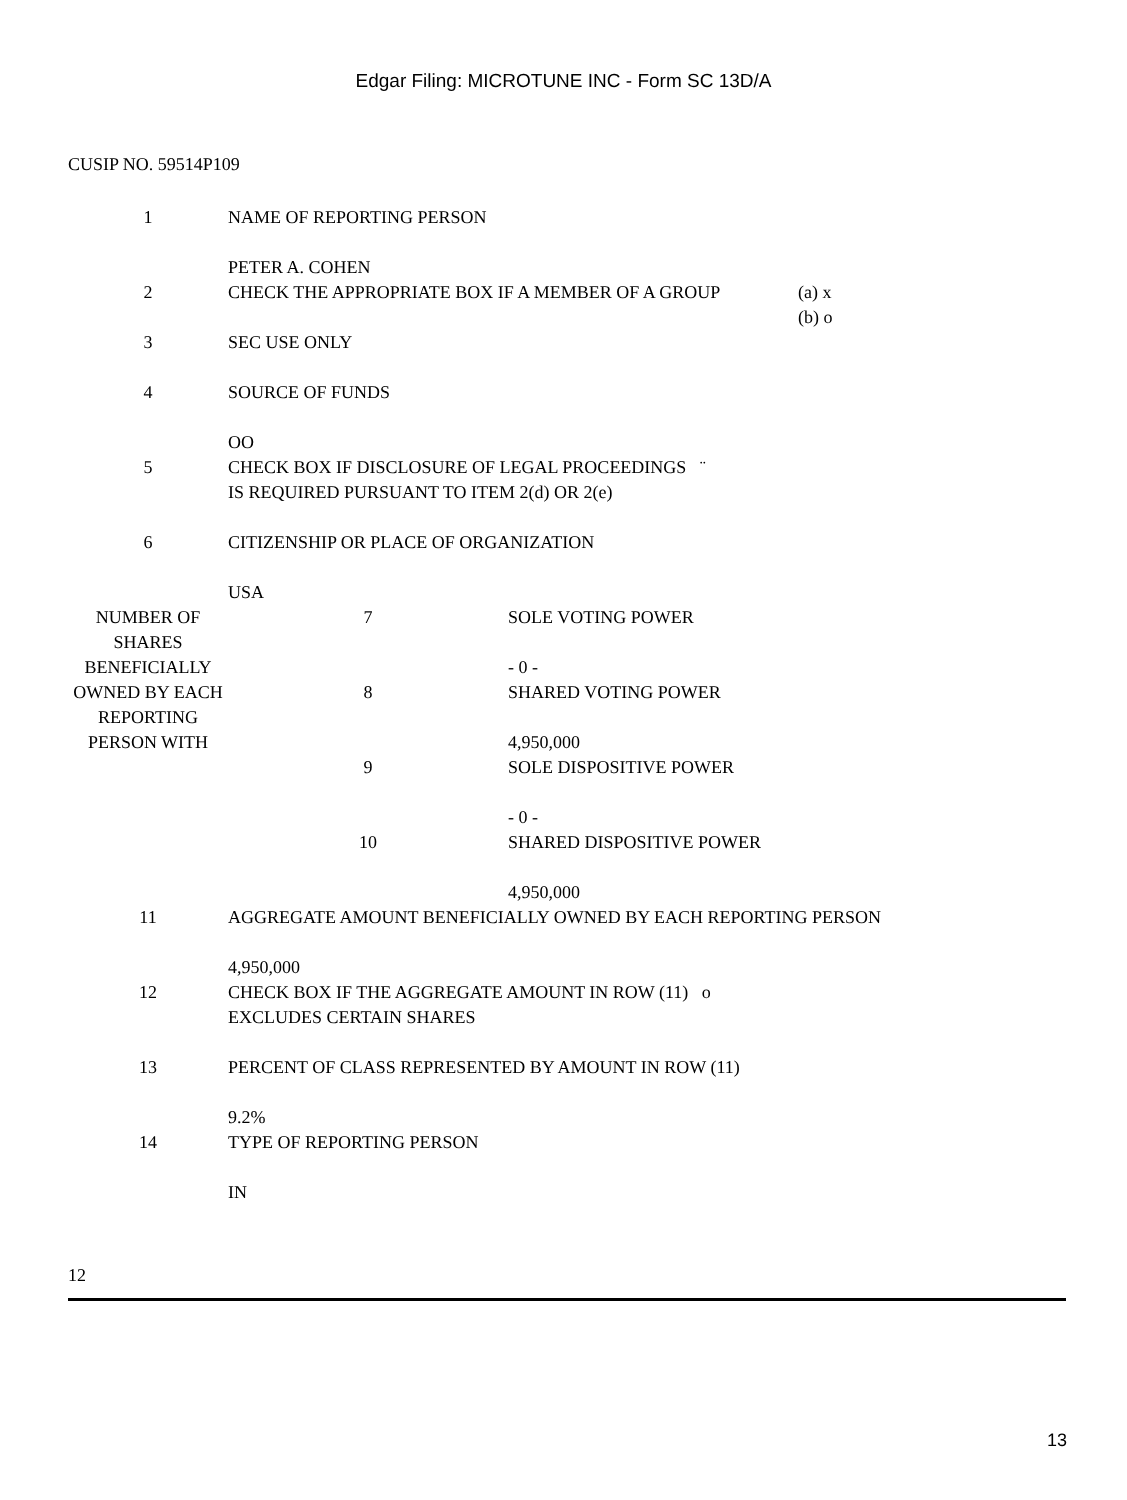Edgar Filing: MICROTUNE INC - Form SC 13D/A
CUSIP NO. 59514P109
| 1 | NAME OF REPORTING PERSON PETER A. COHEN | |
| 2 | CHECK THE APPROPRIATE BOX IF A MEMBER OF A GROUP | (a) x (b) o |
| 3 | SEC USE ONLY | |
| 4 | SOURCE OF FUNDS OO | |
| 5 | CHECK BOX IF DISCLOSURE OF LEGAL PROCEEDINGS ¨ IS REQUIRED PURSUANT TO ITEM 2(d) OR 2(e) | |
| 6 | CITIZENSHIP OR PLACE OF ORGANIZATION USA | |
| NUMBER OF SHARES BENEFICIALLY OWNED BY EACH REPORTING PERSON WITH | 7 | SOLE VOTING POWER - 0 - |
| | 8 | SHARED VOTING POWER 4,950,000 |
| | 9 | SOLE DISPOSITIVE POWER - 0 - |
| | 10 | SHARED DISPOSITIVE POWER 4,950,000 |
| 11 | AGGREGATE AMOUNT BENEFICIALLY OWNED BY EACH REPORTING PERSON 4,950,000 |
| 12 | CHECK BOX IF THE AGGREGATE AMOUNT IN ROW (11) o EXCLUDES CERTAIN SHARES |
| 13 | PERCENT OF CLASS REPRESENTED BY AMOUNT IN ROW (11) 9.2% |
| 14 | TYPE OF REPORTING PERSON IN |
12
13